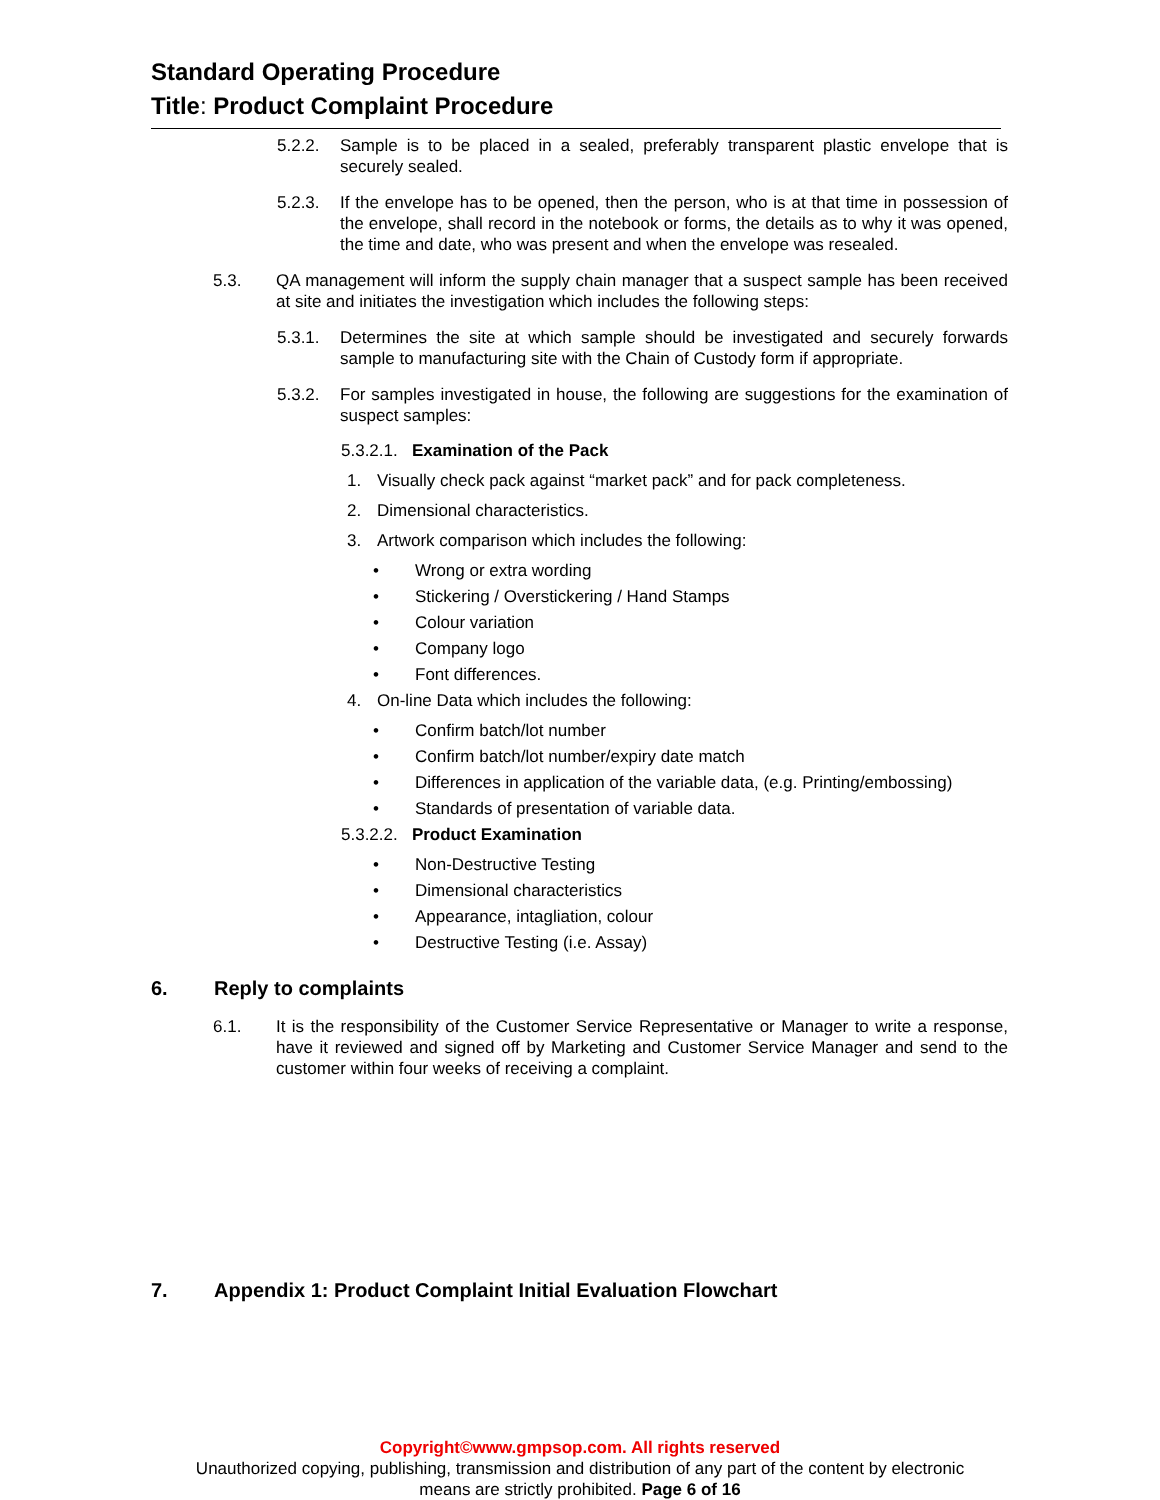Standard Operating Procedure
Title: Product Complaint Procedure
5.2.2. Sample is to be placed in a sealed, preferably transparent plastic envelope that is securely sealed.
5.2.3. If the envelope has to be opened, then the person, who is at that time in possession of the envelope, shall record in the notebook or forms, the details as to why it was opened, the time and date, who was present and when the envelope was resealed.
5.3. QA management will inform the supply chain manager that a suspect sample has been received at site and initiates the investigation which includes the following steps:
5.3.1. Determines the site at which sample should be investigated and securely forwards sample to manufacturing site with the Chain of Custody form if appropriate.
5.3.2. For samples investigated in house, the following are suggestions for the examination of suspect samples:
5.3.2.1. Examination of the Pack
1. Visually check pack against “market pack” and for pack completeness.
2. Dimensional characteristics.
3. Artwork comparison which includes the following:
• Wrong or extra wording
• Stickering / Overstickering / Hand Stamps
• Colour variation
• Company logo
• Font differences.
4. On-line Data which includes the following:
• Confirm batch/lot number
• Confirm batch/lot number/expiry date match
• Differences in application of the variable data, (e.g. Printing/embossing)
• Standards of presentation of variable data.
5.3.2.2. Product Examination
• Non-Destructive Testing
• Dimensional characteristics
• Appearance, intagliation, colour
• Destructive Testing (i.e. Assay)
6. Reply to complaints
6.1. It is the responsibility of the Customer Service Representative or Manager to write a response, have it reviewed and signed off by Marketing and Customer Service Manager and send to the customer within four weeks of receiving a complaint.
7. Appendix 1: Product Complaint Initial Evaluation Flowchart
Copyright©www.gmpsop.com. All rights reserved
Unauthorized copying, publishing, transmission and distribution of any part of the content by electronic
means are strictly prohibited. Page 6 of 16